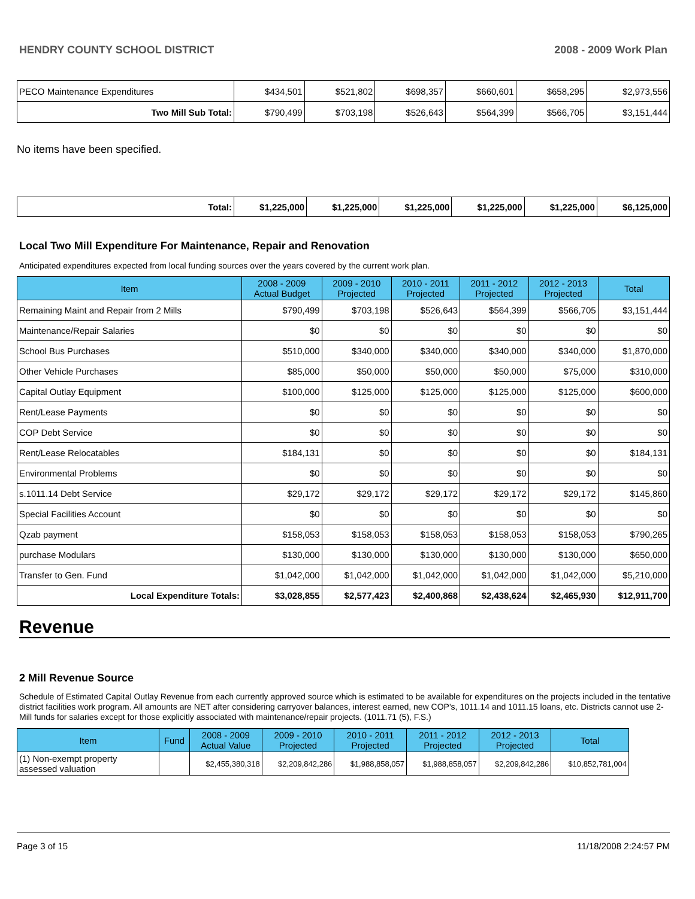HENDRY COUNTY SCHOOL DISTRICT 2008 - 2009 Work Plan
| PECO Maintenance Expenditures | $434,501 | $521,802 | $698,357 | $660,601 | $658,295 | $2,973,556 |
| Two Mill Sub Total: | $790,499 | $703,198 | $526,643 | $564,399 | $566,705 | $3,151,444 |
No items have been specified.
| Total: | $1,225,000 | $1,225,000 | $1,225,000 | $1,225,000 | $1,225,000 | $6,125,000 |
Local Two Mill Expenditure For Maintenance, Repair and Renovation
Anticipated expenditures expected from local funding sources over the years covered by the current work plan.
| Item | 2008 - 2009 Actual Budget | 2009 - 2010 Projected | 2010 - 2011 Projected | 2011 - 2012 Projected | 2012 - 2013 Projected | Total |
| --- | --- | --- | --- | --- | --- | --- |
| Remaining Maint and Repair from 2 Mills | $790,499 | $703,198 | $526,643 | $564,399 | $566,705 | $3,151,444 |
| Maintenance/Repair Salaries | $0 | $0 | $0 | $0 | $0 | $0 |
| School Bus Purchases | $510,000 | $340,000 | $340,000 | $340,000 | $340,000 | $1,870,000 |
| Other Vehicle Purchases | $85,000 | $50,000 | $50,000 | $50,000 | $75,000 | $310,000 |
| Capital Outlay Equipment | $100,000 | $125,000 | $125,000 | $125,000 | $125,000 | $600,000 |
| Rent/Lease Payments | $0 | $0 | $0 | $0 | $0 | $0 |
| COP Debt Service | $0 | $0 | $0 | $0 | $0 | $0 |
| Rent/Lease Relocatables | $184,131 | $0 | $0 | $0 | $0 | $184,131 |
| Environmental Problems | $0 | $0 | $0 | $0 | $0 | $0 |
| s.1011.14 Debt Service | $29,172 | $29,172 | $29,172 | $29,172 | $29,172 | $145,860 |
| Special Facilities Account | $0 | $0 | $0 | $0 | $0 | $0 |
| Qzab payment | $158,053 | $158,053 | $158,053 | $158,053 | $158,053 | $790,265 |
| purchase Modulars | $130,000 | $130,000 | $130,000 | $130,000 | $130,000 | $650,000 |
| Transfer to Gen. Fund | $1,042,000 | $1,042,000 | $1,042,000 | $1,042,000 | $1,042,000 | $5,210,000 |
| Local Expenditure Totals: | $3,028,855 | $2,577,423 | $2,400,868 | $2,438,624 | $2,465,930 | $12,911,700 |
Revenue
2 Mill Revenue Source
Schedule of Estimated Capital Outlay Revenue from each currently approved source which is estimated to be available for expenditures on the projects included in the tentative district facilities work program. All amounts are NET after considering carryover balances, interest earned, new COP's, 1011.14 and 1011.15 loans, etc. Districts cannot use 2-Mill funds for salaries except for those explicitly associated with maintenance/repair projects. (1011.71 (5), F.S.)
| Item | Fund | 2008 - 2009 Actual Value | 2009 - 2010 Projected | 2010 - 2011 Projected | 2011 - 2012 Projected | 2012 - 2013 Projected | Total |
| --- | --- | --- | --- | --- | --- | --- | --- |
| (1) Non-exempt property assessed valuation | | $2,455,380,318 | $2,209,842,286 | $1,988,858,057 | $1,988,858,057 | $2,209,842,286 | $10,852,781,004 |
Page 3 of 15 11/18/2008 2:24:57 PM